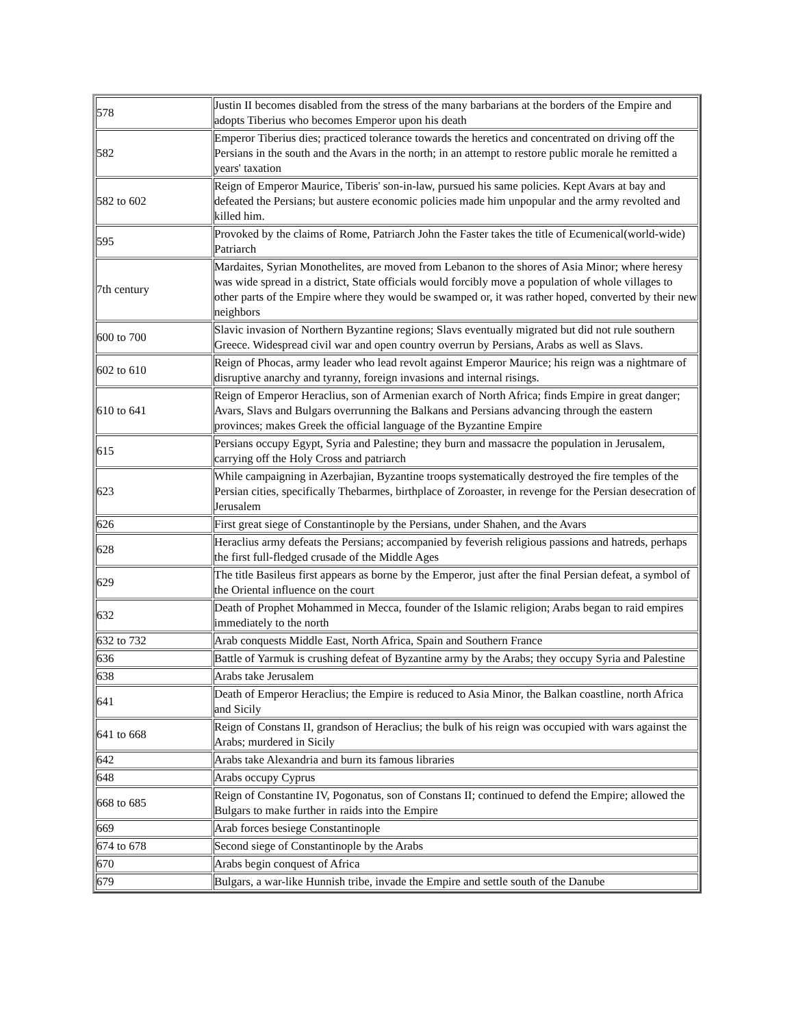| 578 | Justin II becomes disabled from the stress of the many barbarians at the borders of the Empire and adopts Tiberius who becomes Emperor upon his death |
| 582 | Emperor Tiberius dies; practiced tolerance towards the heretics and concentrated on driving off the Persians in the south and the Avars in the north; in an attempt to restore public morale he remitted a years' taxation |
| 582 to 602 | Reign of Emperor Maurice, Tiberis' son-in-law, pursued his same policies. Kept Avars at bay and defeated the Persians; but austere economic policies made him unpopular and the army revolted and killed him. |
| 595 | Provoked by the claims of Rome, Patriarch John the Faster takes the title of Ecumenical(world-wide) Patriarch |
| 7th century | Mardaites, Syrian Monothelites, are moved from Lebanon to the shores of Asia Minor; where heresy was wide spread in a district, State officials would forcibly move a population of whole villages to other parts of the Empire where they would be swamped or, it was rather hoped, converted by their new neighbors |
| 600 to 700 | Slavic invasion of Northern Byzantine regions; Slavs eventually migrated but did not rule southern Greece. Widespread civil war and open country overrun by Persians, Arabs as well as Slavs. |
| 602 to 610 | Reign of Phocas, army leader who lead revolt against Emperor Maurice; his reign was a nightmare of disruptive anarchy and tyranny, foreign invasions and internal risings. |
| 610 to 641 | Reign of Emperor Heraclius, son of Armenian exarch of North Africa; finds Empire in great danger; Avars, Slavs and Bulgars overrunning the Balkans and Persians advancing through the eastern provinces; makes Greek the official language of the Byzantine Empire |
| 615 | Persians occupy Egypt, Syria and Palestine; they burn and massacre the population in Jerusalem, carrying off the Holy Cross and patriarch |
| 623 | While campaigning in Azerbajian, Byzantine troops systematically destroyed the fire temples of the Persian cities, specifically Thebarmes, birthplace of Zoroaster, in revenge for the Persian desecration of Jerusalem |
| 626 | First great siege of Constantinople by the Persians, under Shahen, and the Avars |
| 628 | Heraclius army defeats the Persians; accompanied by feverish religious passions and hatreds, perhaps the first full-fledged crusade of the Middle Ages |
| 629 | The title Basileus first appears as borne by the Emperor, just after the final Persian defeat, a symbol of the Oriental influence on the court |
| 632 | Death of Prophet Mohammed in Mecca, founder of the Islamic religion; Arabs began to raid empires immediately to the north |
| 632 to 732 | Arab conquests Middle East, North Africa, Spain and Southern France |
| 636 | Battle of Yarmuk is crushing defeat of Byzantine army by the Arabs; they occupy Syria and Palestine |
| 638 | Arabs take Jerusalem |
| 641 | Death of Emperor Heraclius; the Empire is reduced to Asia Minor, the Balkan coastline, north Africa and Sicily |
| 641 to 668 | Reign of Constans II, grandson of Heraclius; the bulk of his reign was occupied with wars against the Arabs; murdered in Sicily |
| 642 | Arabs take Alexandria and burn its famous libraries |
| 648 | Arabs occupy Cyprus |
| 668 to 685 | Reign of Constantine IV, Pogonatus, son of Constans II; continued to defend the Empire; allowed the Bulgars to make further in raids into the Empire |
| 669 | Arab forces besiege Constantinople |
| 674 to 678 | Second siege of Constantinople by the Arabs |
| 670 | Arabs begin conquest of Africa |
| 679 | Bulgars, a war-like Hunnish tribe, invade the Empire and settle south of the Danube |